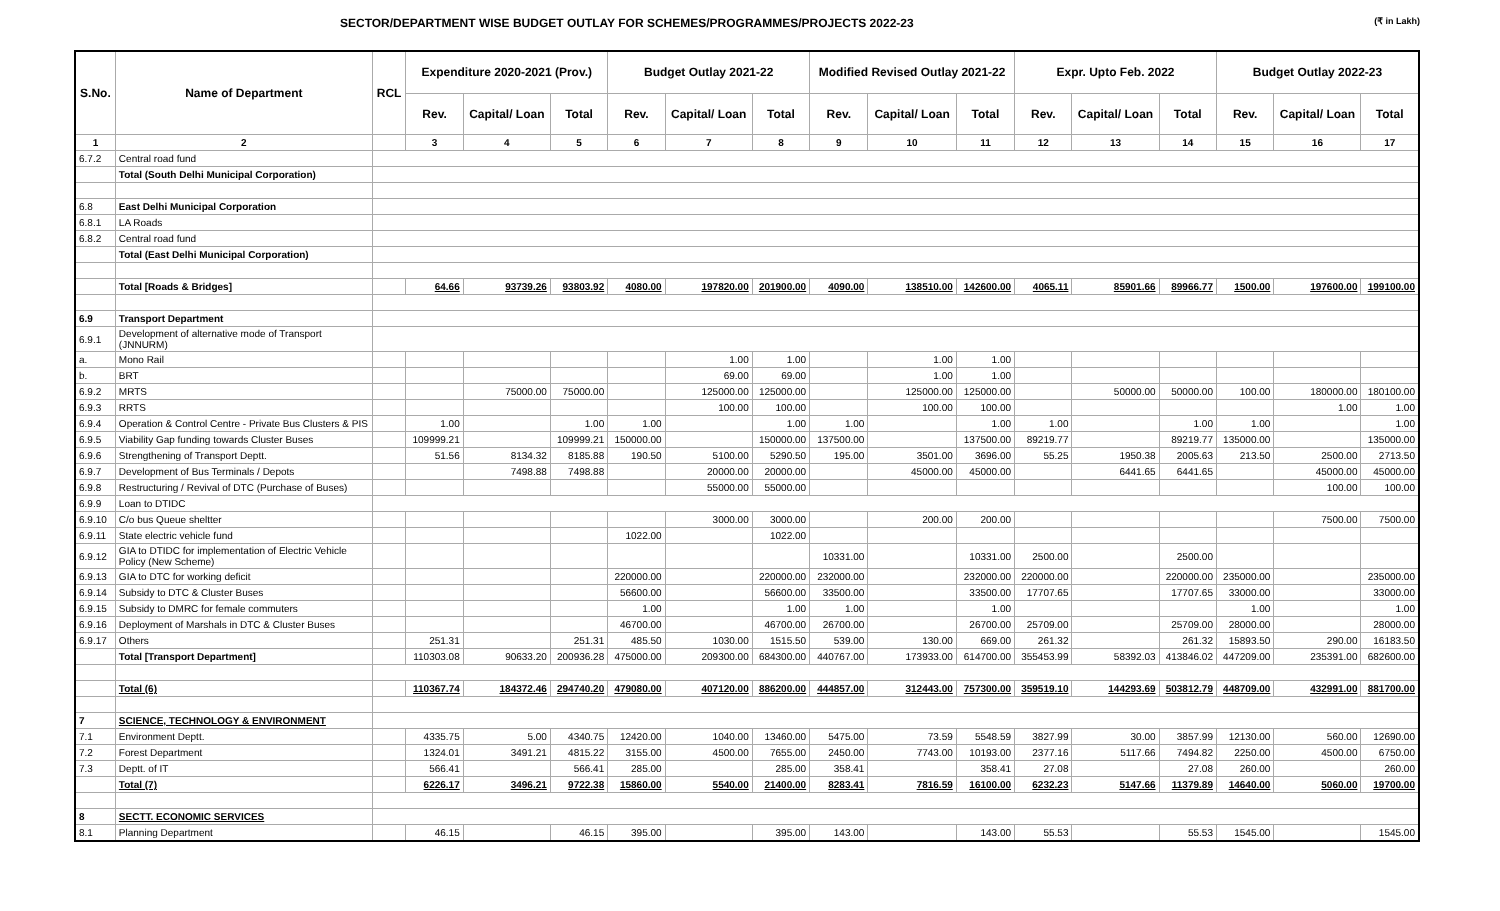SECTOR/DEPARTMENT WISE BUDGET OUTLAY FOR SCHEMES/PROGRAMMES/PROJECTS 2022-23 (₹ in Lakh)
| S.No. | Name of Department | RCL | Expenditure 2020-2021 (Prov.) | | | Budget Outlay 2021-22 | | | Modified Revised Outlay 2021-22 | | | Expr. Upto Feb. 2022 | | | Budget Outlay 2022-23 | | |
| --- | --- | --- | --- | --- | --- | --- | --- | --- | --- | --- | --- | --- | --- | --- | --- | --- | --- |
| | | | Rev. | Capital/ Loan | Total | Rev. | Capital/ Loan | Total | Rev. | Capital/ Loan | Total | Rev. | Capital/ Loan | Total | Rev. | Capital/ Loan | Total |
| 1 | 2 | | 3 | 4 | 5 | 6 | 7 | 8 | 9 | 10 | 11 | 12 | 13 | 14 | 15 | 16 | 17 |
| 6.7.2 | Central road fund | | | | | | | | | | | | | | | | |
| | Total (South Delhi Municipal Corporation) | | | | | | | | | | | | | | | | |
| 6.8 | East Delhi Municipal Corporation | | | | | | | | | | | | | | | | |
| 6.8.1 | LA Roads | | | | | | | | | | | | | | | | |
| 6.8.2 | Central road fund | | | | | | | | | | | | | | | | |
| | Total (East Delhi Municipal Corporation) | | | | | | | | | | | | | | | | |
| | Total [Roads & Bridges] | | 64.66 | 93739.26 | 93803.92 | 4080.00 | 197820.00 | 201900.00 | 4090.00 | 138510.00 | 142600.00 | 4065.11 | 85901.66 | 89966.77 | 1500.00 | 197600.00 | 199100.00 |
| 6.9 | Transport Department | | | | | | | | | | | | | | | | |
| 6.9.1 | Development of alternative mode of Transport (JNNURM) | | | | | | | | | | | | | | | | |
| a. | Mono Rail | | | | | | 1.00 | 1.00 | | 1.00 | 1.00 | | | | | | |
| b. | BRT | | | | | | 69.00 | 69.00 | | 1.00 | 1.00 | | | | | | |
| 6.9.2 | MRTS | | | 75000.00 | 75000.00 | | 125000.00 | 125000.00 | | 125000.00 | 125000.00 | | 50000.00 | 50000.00 | 100.00 | 180000.00 | 180100.00 |
| 6.9.3 | RRTS | | | | | | 100.00 | 100.00 | | 100.00 | 100.00 | | | | | 1.00 | 1.00 |
| 6.9.4 | Operation & Control Centre - Private Bus Clusters & PIS | | 1.00 | | 1.00 | 1.00 | | 1.00 | 1.00 | | 1.00 | 1.00 | | 1.00 | 1.00 | | 1.00 |
| 6.9.5 | Viability Gap funding towards Cluster Buses | | 109999.21 | | 109999.21 | 150000.00 | | 150000.00 | 137500.00 | | 137500.00 | 89219.77 | | 89219.77 | 135000.00 | | 135000.00 |
| 6.9.6 | Strengthening of Transport Deptt. | | 51.56 | 8134.32 | 8185.88 | 190.50 | 5100.00 | 5290.50 | 195.00 | 3501.00 | 3696.00 | 55.25 | 1950.38 | 2005.63 | 213.50 | 2500.00 | 2713.50 |
| 6.9.7 | Development of Bus Terminals / Depots | | | 7498.88 | 7498.88 | | 20000.00 | 20000.00 | | 45000.00 | 45000.00 | | 6441.65 | 6441.65 | | 45000.00 | 45000.00 |
| 6.9.8 | Restructuring / Revival of DTC (Purchase of Buses) | | | | | | 55000.00 | 55000.00 | | | | | | | | 100.00 | 100.00 |
| 6.9.9 | Loan to DTIDC | | | | | | | | | | | | | | | | |
| 6.9.10 | C/o bus Queue sheltter | | | | | | 3000.00 | 3000.00 | | 200.00 | 200.00 | | | | | 7500.00 | 7500.00 |
| 6.9.11 | State electric vehicle fund | | | | | 1022.00 | | 1022.00 | | | | | | | | | |
| 6.9.12 | GIA to DTIDC for implementation of Electric Vehicle Policy (New Scheme) | | | | | | | | 10331.00 | | 10331.00 | 2500.00 | | 2500.00 | | | |
| 6.9.13 | GIA to DTC for working deficit | | | | | 220000.00 | | 220000.00 | 232000.00 | | 232000.00 | 220000.00 | | 220000.00 | 235000.00 | | 235000.00 |
| 6.9.14 | Subsidy to DTC & Cluster Buses | | | | | 56600.00 | | 56600.00 | 33500.00 | | 33500.00 | 17707.65 | | 17707.65 | 33000.00 | | 33000.00 |
| 6.9.15 | Subsidy to DMRC for female commuters | | | | | 1.00 | | 1.00 | 1.00 | | 1.00 | | | | 1.00 | | 1.00 |
| 6.9.16 | Deployment of Marshals in DTC & Cluster Buses | | | | | 46700.00 | | 46700.00 | 26700.00 | | 26700.00 | 25709.00 | | 25709.00 | 28000.00 | | 28000.00 |
| 6.9.17 | Others | | 251.31 | | 251.31 | 485.50 | 1030.00 | 1515.50 | 539.00 | 130.00 | 669.00 | 261.32 | | 261.32 | 15893.50 | 290.00 | 16183.50 |
| | Total [Transport Department] | | 110303.08 | 90633.20 | 200936.28 | 475000.00 | 209300.00 | 684300.00 | 440767.00 | 173933.00 | 614700.00 | 355453.99 | 58392.03 | 413846.02 | 447209.00 | 235391.00 | 682600.00 |
| | Total (6) | | 110367.74 | 184372.46 | 294740.20 | 479080.00 | 407120.00 | 886200.00 | 444857.00 | 312443.00 | 757300.00 | 359519.10 | 144293.69 | 503812.79 | 448709.00 | 432991.00 | 881700.00 |
| 7 | SCIENCE, TECHNOLOGY & ENVIRONMENT | | | | | | | | | | | | | | | | |
| 7.1 | Environment Deptt. | | 4335.75 | 5.00 | 4340.75 | 12420.00 | 1040.00 | 13460.00 | 5475.00 | 73.59 | 5548.59 | 3827.99 | 30.00 | 3857.99 | 12130.00 | 560.00 | 12690.00 |
| 7.2 | Forest Department | | 1324.01 | 3491.21 | 4815.22 | 3155.00 | 4500.00 | 7655.00 | 2450.00 | 7743.00 | 10193.00 | 2377.16 | 5117.66 | 7494.82 | 2250.00 | 4500.00 | 6750.00 |
| 7.3 | Deptt. of IT | | 566.41 | | 566.41 | 285.00 | | 285.00 | 358.41 | | 358.41 | 27.08 | | 27.08 | 260.00 | | 260.00 |
| | Total (7) | | 6226.17 | 3496.21 | 9722.38 | 15860.00 | 5540.00 | 21400.00 | 8283.41 | 7816.59 | 16100.00 | 6232.23 | 5147.66 | 11379.89 | 14640.00 | 5060.00 | 19700.00 |
| 8 | SECTT. ECONOMIC SERVICES | | | | | | | | | | | | | | | | |
| 8.1 | Planning Department | | 46.15 | | 46.15 | 395.00 | | 395.00 | 143.00 | | 143.00 | 55.53 | | 55.53 | 1545.00 | | 1545.00 |